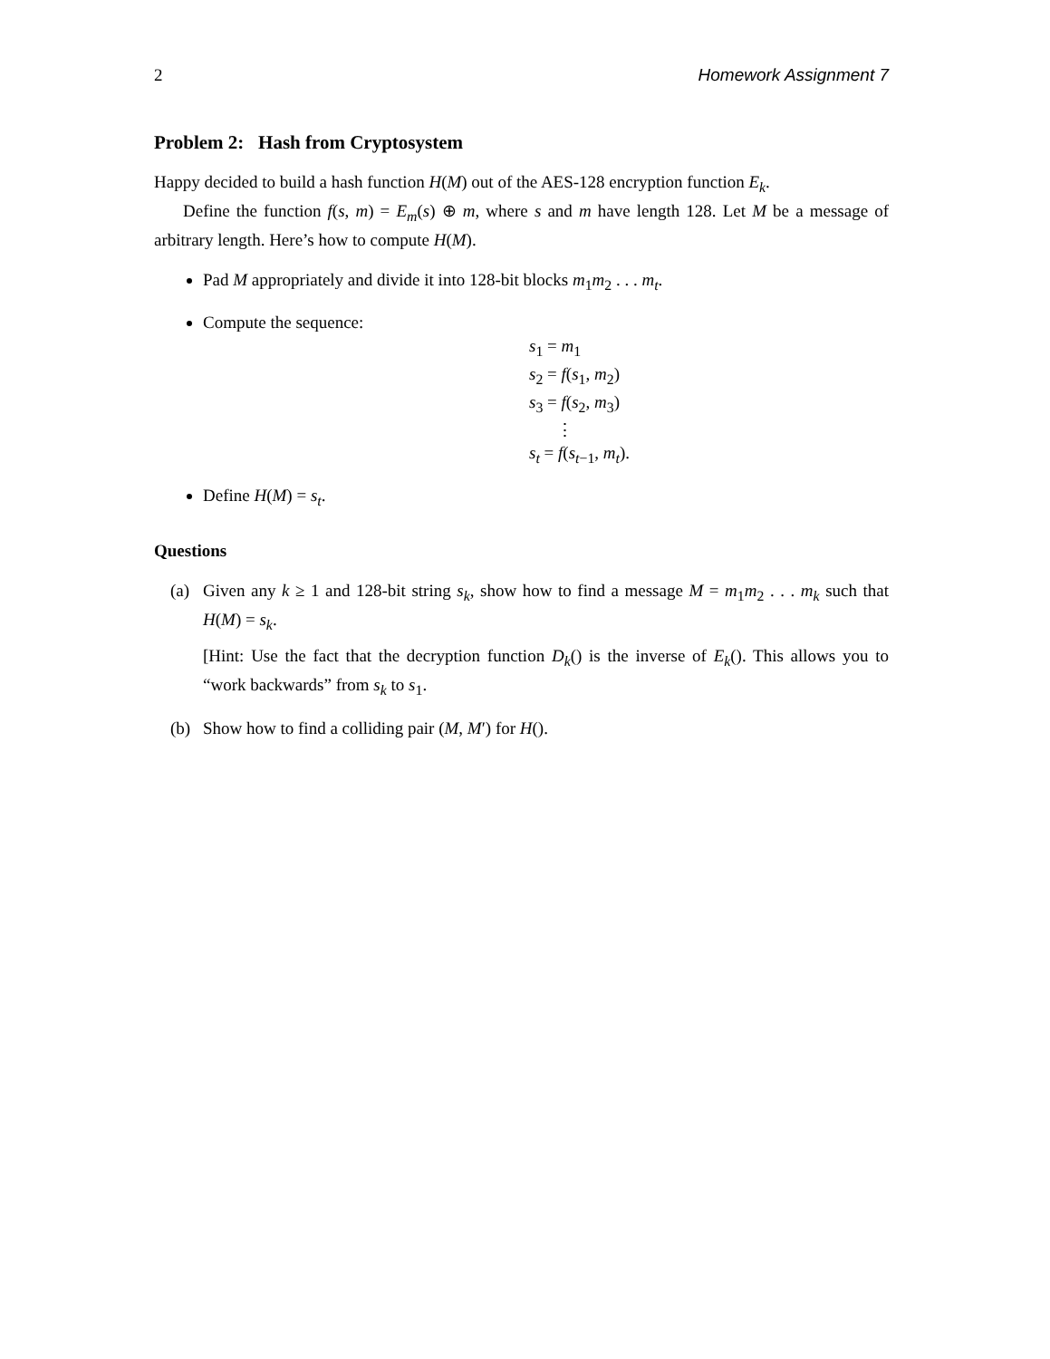2 Homework Assignment 7
Problem 2: Hash from Cryptosystem
Happy decided to build a hash function H(M) out of the AES-128 encryption function E<sub>k</sub>.
Define the function f(s, m) = E<sub>m</sub>(s) ⊕ m, where s and m have length 128. Let M be a message of arbitrary length. Here’s how to compute H(M).
Pad M appropriately and divide it into 128-bit blocks m<sub>1</sub>m<sub>2</sub> . . . m<sub>t</sub>.
Compute the sequence:
s<sub>1</sub> = m<sub>1</sub>
s<sub>2</sub> = f(s<sub>1</sub>, m<sub>2</sub>)
s<sub>3</sub> = f(s<sub>2</sub>, m<sub>3</sub>)
⋮
s<sub>t</sub> = f(s<sub>t−1</sub>, m<sub>t</sub>).
Define H(M) = s<sub>t</sub>.
Questions
(a)
Given any k ≥ 1 and 128-bit string s<sub>k</sub>, show how to find a message M = m<sub>1</sub>m<sub>2</sub> . . . m<sub>k</sub> such that H(M) = s<sub>k</sub>.
[Hint: Use the fact that the decryption function D<sub>k</sub>() is the inverse of E<sub>k</sub>(). This allows you to “work backwards” from s<sub>k</sub> to s<sub>1</sub>.
(b)
Show how to find a colliding pair (M, M′) for H().